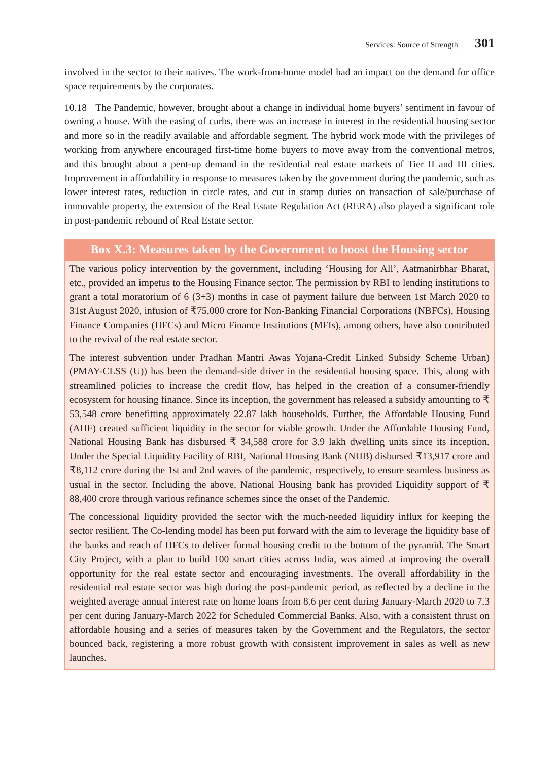Services: Source of Strength | 301
involved in the sector to their natives. The work-from-home model had an impact on the demand for office space requirements by the corporates.
10.18 The Pandemic, however, brought about a change in individual home buyers’ sentiment in favour of owning a house. With the easing of curbs, there was an increase in interest in the residential housing sector and more so in the readily available and affordable segment. The hybrid work mode with the privileges of working from anywhere encouraged first-time home buyers to move away from the conventional metros, and this brought about a pent-up demand in the residential real estate markets of Tier II and III cities. Improvement in affordability in response to measures taken by the government during the pandemic, such as lower interest rates, reduction in circle rates, and cut in stamp duties on transaction of sale/purchase of immovable property, the extension of the Real Estate Regulation Act (RERA) also played a significant role in post-pandemic rebound of Real Estate sector.
Box X.3: Measures taken by the Government to boost the Housing sector
The various policy intervention by the government, including ‘Housing for All’, Aatmanirbhar Bharat, etc., provided an impetus to the Housing Finance sector. The permission by RBI to lending institutions to grant a total moratorium of 6 (3+3) months in case of payment failure due between 1st March 2020 to 31st August 2020, infusion of ₹75,000 crore for Non-Banking Financial Corporations (NBFCs), Housing Finance Companies (HFCs) and Micro Finance Institutions (MFIs), among others, have also contributed to the revival of the real estate sector.
The interest subvention under Pradhan Mantri Awas Yojana-Credit Linked Subsidy Scheme Urban) (PMAY-CLSS (U)) has been the demand-side driver in the residential housing space. This, along with streamlined policies to increase the credit flow, has helped in the creation of a consumer-friendly ecosystem for housing finance. Since its inception, the government has released a subsidy amounting to ₹ 53,548 crore benefitting approximately 22.87 lakh households. Further, the Affordable Housing Fund (AHF) created sufficient liquidity in the sector for viable growth. Under the Affordable Housing Fund, National Housing Bank has disbursed ₹ 34,588 crore for 3.9 lakh dwelling units since its inception. Under the Special Liquidity Facility of RBI, National Housing Bank (NHB) disbursed ₹13,917 crore and ₹8,112 crore during the 1st and 2nd waves of the pandemic, respectively, to ensure seamless business as usual in the sector. Including the above, National Housing bank has provided Liquidity support of ₹ 88,400 crore through various refinance schemes since the onset of the Pandemic.
The concessional liquidity provided the sector with the much-needed liquidity influx for keeping the sector resilient. The Co-lending model has been put forward with the aim to leverage the liquidity base of the banks and reach of HFCs to deliver formal housing credit to the bottom of the pyramid. The Smart City Project, with a plan to build 100 smart cities across India, was aimed at improving the overall opportunity for the real estate sector and encouraging investments. The overall affordability in the residential real estate sector was high during the post-pandemic period, as reflected by a decline in the weighted average annual interest rate on home loans from 8.6 per cent during January-March 2020 to 7.3 per cent during January-March 2022 for Scheduled Commercial Banks. Also, with a consistent thrust on affordable housing and a series of measures taken by the Government and the Regulators, the sector bounced back, registering a more robust growth with consistent improvement in sales as well as new launches.